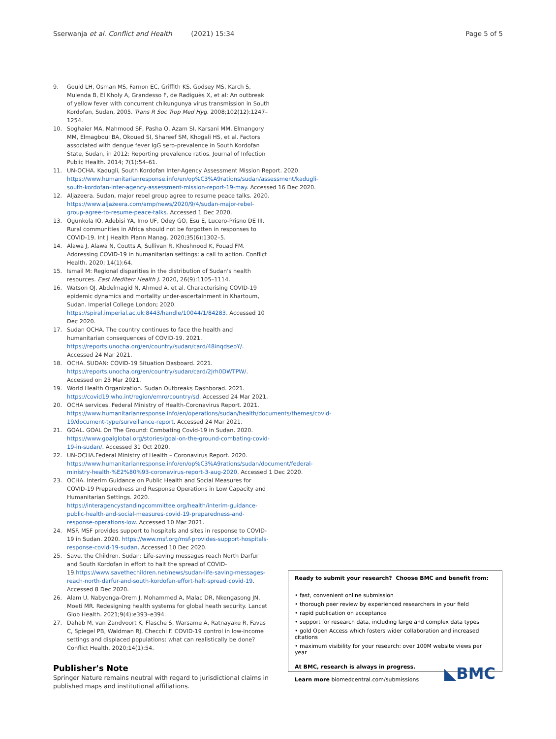Sserwanja et al. Conflict and Health (2021) 15:34 Page 5 of 5
9. Gould LH, Osman MS, Farnon EC, Griffith KS, Godsey MS, Karch S, Mulenda B, El Kholy A, Grandesso F, de Radiguès X, et al: An outbreak of yellow fever with concurrent chikungunya virus transmission in South Kordofan, Sudan, 2005. Trans R Soc Trop Med Hyg. 2008;102(12):1247–1254.
10. Soghaier MA, Mahmood SF, Pasha O, Azam SI, Karsani MM, Elmangory MM, Elmagboul BA, Okoued SI, Shareef SM, Khogali HS, et al. Factors associated with dengue fever IgG sero-prevalence in South Kordofan State, Sudan, in 2012: Reporting prevalence ratios. Journal of Infection Public Health. 2014; 7(1):54–61.
11. UN-OCHA. Kadugli, South Kordofan Inter-Agency Assessment Mission Report. 2020. https://www.humanitarianresponse.info/en/op%C3%A9rations/sudan/assessment/kadugli-south-kordofan-inter-agency-assessment-mission-report-19-may. Accessed 16 Dec 2020.
12. Aljazeera. Sudan, major rebel group agree to resume peace talks. 2020. https://www.aljazeera.com/amp/news/2020/9/4/sudan-major-rebel-group-agree-to-resume-peace-talks. Accessed 1 Dec 2020.
13. Ogunkola IO, Adebisi YA, Imo UF, Odey GO, Esu E, Lucero-Prisno DE III. Rural communities in Africa should not be forgotten in responses to COVID-19. Int J Health Plann Manag. 2020;35(6):1302–5.
14. Alawa J, Alawa N, Coutts A, Sullivan R, Khoshnood K, Fouad FM. Addressing COVID-19 in humanitarian settings: a call to action. Conflict Health. 2020; 14(1):64.
15. Ismail M: Regional disparities in the distribution of Sudan's health resources. East Mediterr Health J. 2020, 26(9):1105–1114.
16. Watson OJ, Abdelmagid N, Ahmed A. et al. Characterising COVID-19 epidemic dynamics and mortality under-ascertainment in Khartoum, Sudan. Imperial College London; 2020. https://spiral.imperial.ac.uk:8443/handle/10044/1/84283. Accessed 10 Dec 2020.
17. Sudan OCHA. The country continues to face the health and humanitarian consequences of COVID-19. 2021. https://reports.unocha.org/en/country/sudan/card/48inqdseoY/. Accessed 24 Mar 2021.
18. OCHA. SUDAN: COVID-19 Situation Dasboard. 2021. https://reports.unocha.org/en/country/sudan/card/2Jrh0DWTPW/. Accessed on 23 Mar 2021.
19. World Health Organization. Sudan Outbreaks Dashborad. 2021. https://covid19.who.int/region/emro/country/sd. Accessed 24 Mar 2021.
20. OCHA services. Federal Ministry of Health-Coronavirus Report. 2021. https://www.humanitarianresponse.info/en/operations/sudan/health/documents/themes/covid-19/document-type/surveillance-report. Accessed 24 Mar 2021.
21. GOAL. GOAL On The Ground: Combating Covid-19 in Sudan. 2020. https://www.goalglobal.org/stories/goal-on-the-ground-combating-covid-19-in-sudan/. Accessed 31 Oct 2020.
22. UN-OCHA.Federal Ministry of Health – Coronavirus Report. 2020. https://www.humanitarianresponse.info/en/op%C3%A9rations/sudan/document/federal-ministry-health-%E2%80%93-coronavirus-report-3-aug-2020. Accessed 1 Dec 2020.
23. OCHA. Interim Guidance on Public Health and Social Measures for COVID-19 Preparedness and Response Operations in Low Capacity and Humanitarian Settings. 2020. https://interagencystandingcommittee.org/health/interim-guidance-public-health-and-social-measures-covid-19-preparedness-and-response-operations-low. Accessed 10 Mar 2021.
24. MSF. MSF provides support to hospitals and sites in response to COVID-19 in Sudan. 2020. https://www.msf.org/msf-provides-support-hospitals-response-covid-19-sudan. Accessed 10 Dec 2020.
25. Save. the Children. Sudan: Life-saving messages reach North Darfur and South Kordofan in effort to halt the spread of COVID-19.https://www.savethechildren.net/news/sudan-life-saving-messages-reach-north-darfur-and-south-kordofan-effort-halt-spread-covid-19. Accessed 8 Dec 2020.
26. Alam U, Nabyonga-Orem J, Mohammed A, Malac DR, Nkengasong JN, Moeti MR. Redesigning health systems for global heath security. Lancet Glob Health. 2021;9(4):e393–e394.
27. Dahab M, van Zandvoort K, Flasche S, Warsame A, Ratnayake R, Favas C, Spiegel PB, Waldman RJ, Checchi F. COVID-19 control in low-income settings and displaced populations: what can realistically be done? Conflict Health. 2020;14(1):54.
Publisher's Note
Springer Nature remains neutral with regard to jurisdictional claims in published maps and institutional affiliations.
Ready to submit your research? Choose BMC and benefit from:
• fast, convenient online submission
• thorough peer review by experienced researchers in your field
• rapid publication on acceptance
• support for research data, including large and complex data types
• gold Open Access which fosters wider collaboration and increased citations
• maximum visibility for your research: over 100M website views per year
At BMC, research is always in progress.
Learn more biomedcentral.com/submissions
◣BMC